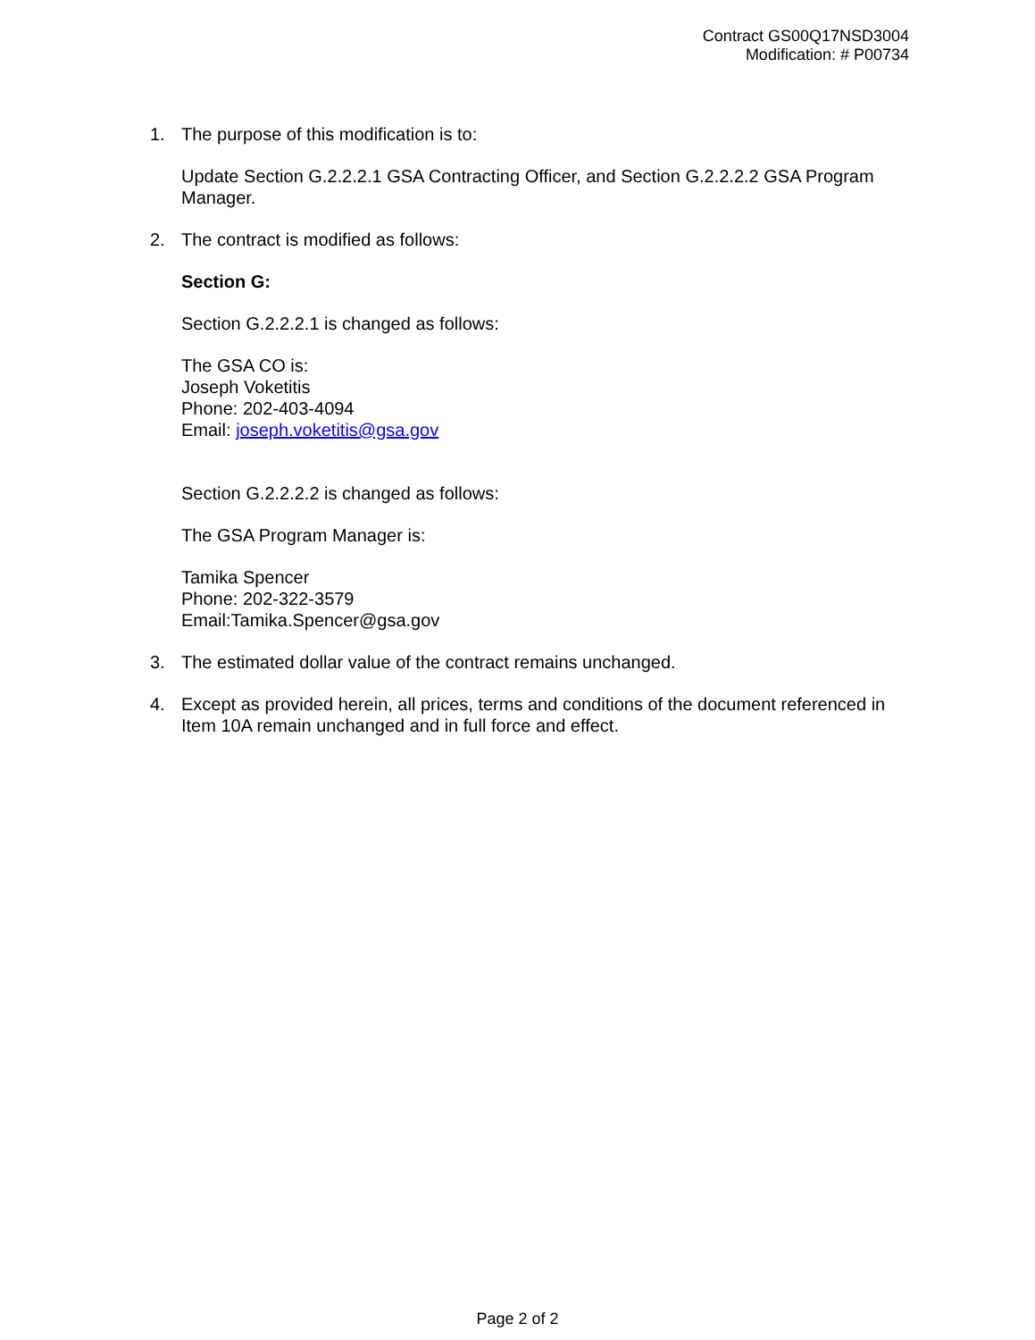Contract GS00Q17NSD3004
Modification: # P00734
1. The purpose of this modification is to:
Update Section G.2.2.2.1 GSA Contracting Officer, and Section G.2.2.2.2 GSA Program Manager.
2. The contract is modified as follows:
Section G:
Section G.2.2.2.1 is changed as follows:
The GSA CO is:
Joseph Voketitis
Phone: 202-403-4094
Email: joseph.voketitis@gsa.gov
Section G.2.2.2.2 is changed as follows:
The GSA Program Manager is:
Tamika Spencer
Phone: 202-322-3579
Email:Tamika.Spencer@gsa.gov
3. The estimated dollar value of the contract remains unchanged.
4. Except as provided herein, all prices, terms and conditions of the document referenced in Item 10A remain unchanged and in full force and effect.
Page 2 of 2